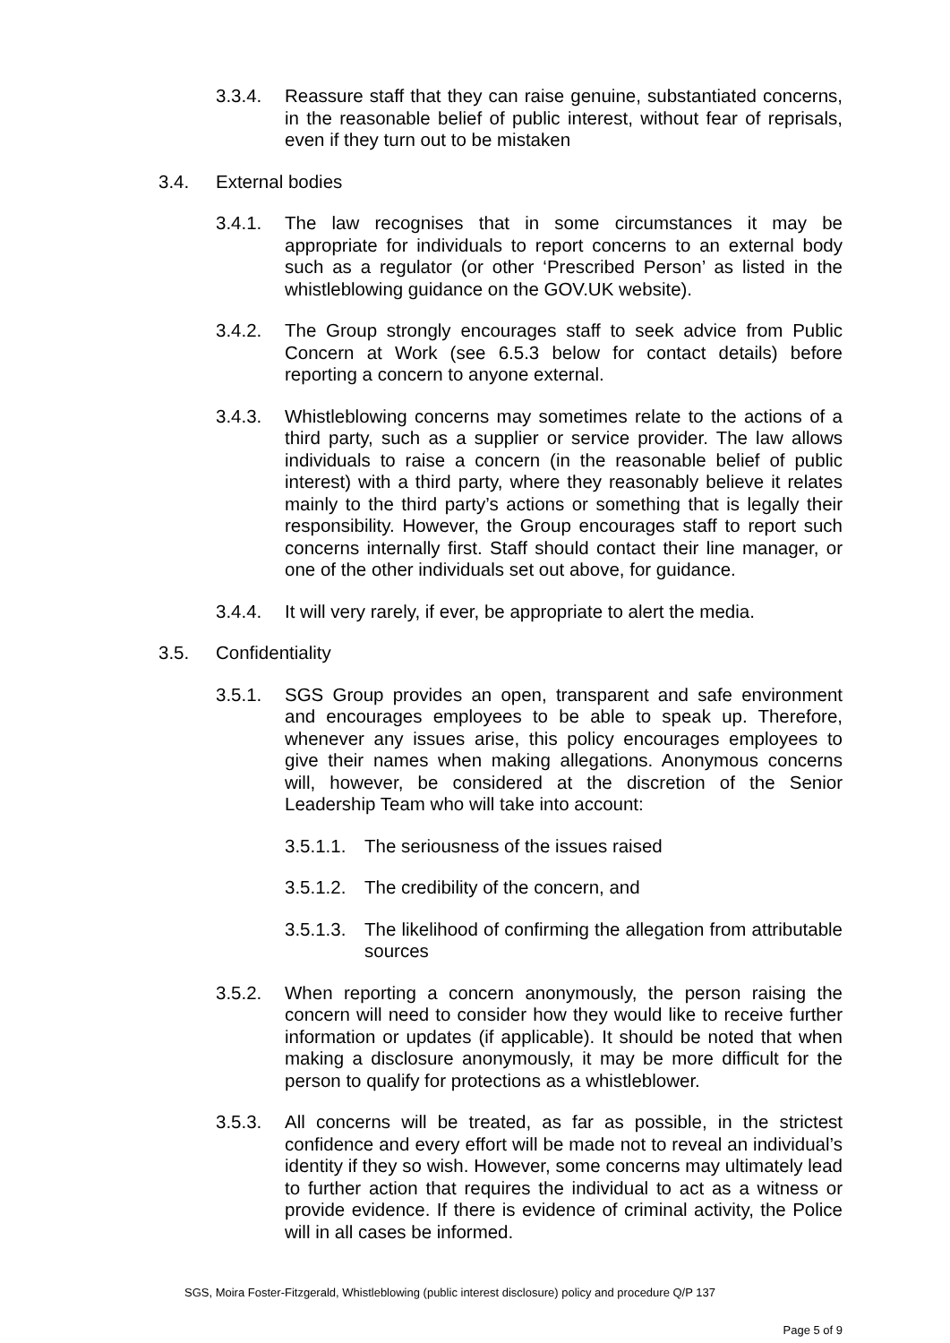3.3.4. Reassure staff that they can raise genuine, substantiated concerns, in the reasonable belief of public interest, without fear of reprisals, even if they turn out to be mistaken
3.4. External bodies
3.4.1. The law recognises that in some circumstances it may be appropriate for individuals to report concerns to an external body such as a regulator (or other ‘Prescribed Person’ as listed in the whistleblowing guidance on the GOV.UK website).
3.4.2. The Group strongly encourages staff to seek advice from Public Concern at Work (see 6.5.3 below for contact details) before reporting a concern to anyone external.
3.4.3. Whistleblowing concerns may sometimes relate to the actions of a third party, such as a supplier or service provider. The law allows individuals to raise a concern (in the reasonable belief of public interest) with a third party, where they reasonably believe it relates mainly to the third party’s actions or something that is legally their responsibility. However, the Group encourages staff to report such concerns internally first. Staff should contact their line manager, or one of the other individuals set out above, for guidance.
3.4.4. It will very rarely, if ever, be appropriate to alert the media.
3.5. Confidentiality
3.5.1. SGS Group provides an open, transparent and safe environment and encourages employees to be able to speak up. Therefore, whenever any issues arise, this policy encourages employees to give their names when making allegations. Anonymous concerns will, however, be considered at the discretion of the Senior Leadership Team who will take into account:
3.5.1.1. The seriousness of the issues raised
3.5.1.2. The credibility of the concern, and
3.5.1.3. The likelihood of confirming the allegation from attributable sources
3.5.2. When reporting a concern anonymously, the person raising the concern will need to consider how they would like to receive further information or updates (if applicable). It should be noted that when making a disclosure anonymously, it may be more difficult for the person to qualify for protections as a whistleblower.
3.5.3. All concerns will be treated, as far as possible, in the strictest confidence and every effort will be made not to reveal an individual’s identity if they so wish. However, some concerns may ultimately lead to further action that requires the individual to act as a witness or provide evidence. If there is evidence of criminal activity, the Police will in all cases be informed.
SGS, Moira Foster-Fitzgerald, Whistleblowing (public interest disclosure) policy and procedure Q/P 137
Page 5 of 9